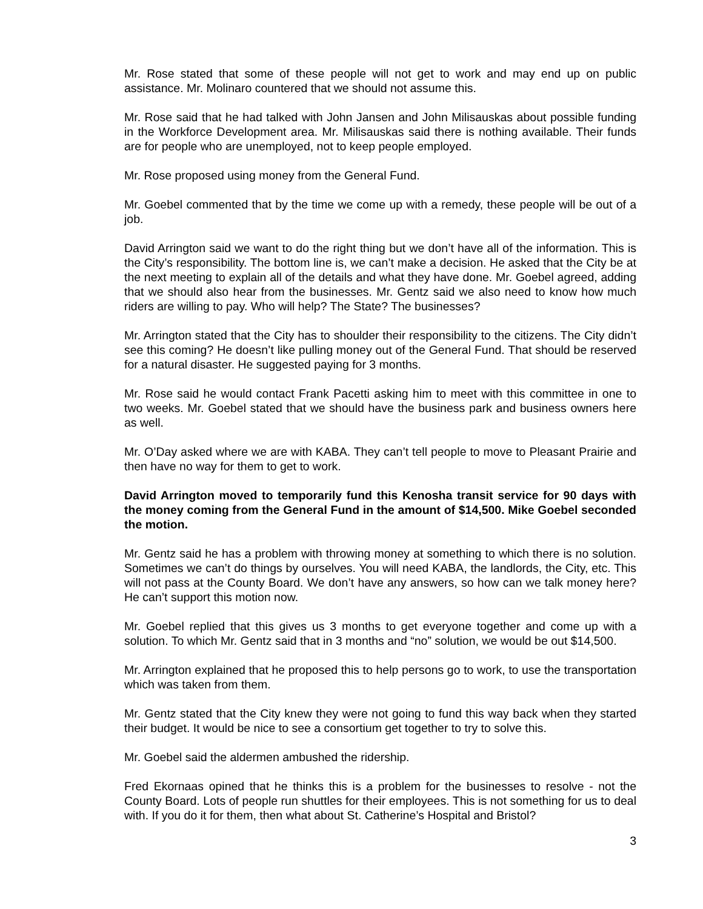Mr. Rose stated that some of these people will not get to work and may end up on public assistance. Mr. Molinaro countered that we should not assume this.
Mr. Rose said that he had talked with John Jansen and John Milisauskas about possible funding in the Workforce Development area. Mr. Milisauskas said there is nothing available. Their funds are for people who are unemployed, not to keep people employed.
Mr. Rose proposed using money from the General Fund.
Mr. Goebel commented that by the time we come up with a remedy, these people will be out of a job.
David Arrington said we want to do the right thing but we don’t have all of the information. This is the City’s responsibility. The bottom line is, we can’t make a decision. He asked that the City be at the next meeting to explain all of the details and what they have done. Mr. Goebel agreed, adding that we should also hear from the businesses. Mr. Gentz said we also need to know how much riders are willing to pay. Who will help? The State? The businesses?
Mr. Arrington stated that the City has to shoulder their responsibility to the citizens. The City didn’t see this coming? He doesn’t like pulling money out of the General Fund. That should be reserved for a natural disaster. He suggested paying for 3 months.
Mr. Rose said he would contact Frank Pacetti asking him to meet with this committee in one to two weeks. Mr. Goebel stated that we should have the business park and business owners here as well.
Mr. O’Day asked where we are with KABA. They can’t tell people to move to Pleasant Prairie and then have no way for them to get to work.
David Arrington moved to temporarily fund this Kenosha transit service for 90 days with the money coming from the General Fund in the amount of $14,500. Mike Goebel seconded the motion.
Mr. Gentz said he has a problem with throwing money at something to which there is no solution. Sometimes we can’t do things by ourselves. You will need KABA, the landlords, the City, etc. This will not pass at the County Board. We don’t have any answers, so how can we talk money here? He can’t support this motion now.
Mr. Goebel replied that this gives us 3 months to get everyone together and come up with a solution. To which Mr. Gentz said that in 3 months and “no” solution, we would be out $14,500.
Mr. Arrington explained that he proposed this to help persons go to work, to use the transportation which was taken from them.
Mr. Gentz stated that the City knew they were not going to fund this way back when they started their budget. It would be nice to see a consortium get together to try to solve this.
Mr. Goebel said the aldermen ambushed the ridership.
Fred Ekornaas opined that he thinks this is a problem for the businesses to resolve - not the County Board. Lots of people run shuttles for their employees. This is not something for us to deal with. If you do it for them, then what about St. Catherine’s Hospital and Bristol?
3